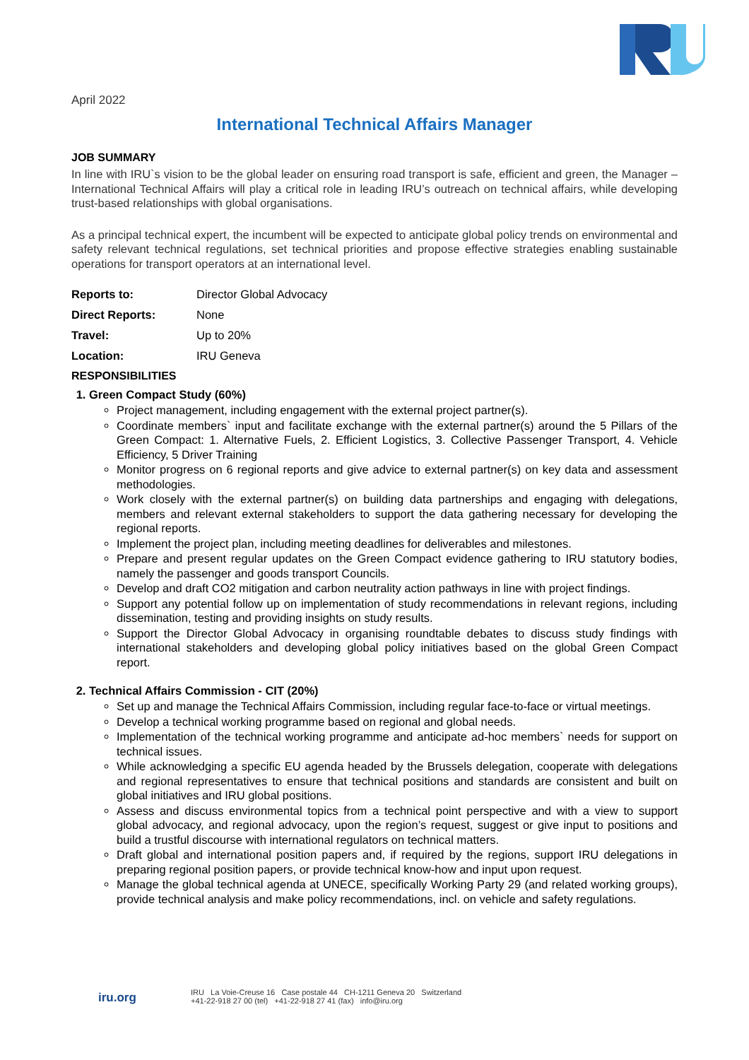April 2022
International Technical Affairs Manager
JOB SUMMARY
In line with IRU`s vision to be the global leader on ensuring road transport is safe, efficient and green, the Manager – International Technical Affairs will play a critical role in leading IRU’s outreach on technical affairs, while developing trust-based relationships with global organisations.
As a principal technical expert, the incumbent will be expected to anticipate global policy trends on environmental and safety relevant technical regulations, set technical priorities and propose effective strategies enabling sustainable operations for transport operators at an international level.
Reports to: Director Global Advocacy
Direct Reports: None
Travel: Up to 20%
Location: IRU Geneva
RESPONSIBILITIES
1. Green Compact Study (60%)
Project management, including engagement with the external project partner(s).
Coordinate members` input and facilitate exchange with the external partner(s) around the 5 Pillars of the Green Compact: 1. Alternative Fuels, 2. Efficient Logistics, 3. Collective Passenger Transport, 4. Vehicle Efficiency, 5 Driver Training
Monitor progress on 6 regional reports and give advice to external partner(s) on key data and assessment methodologies.
Work closely with the external partner(s) on building data partnerships and engaging with delegations, members and relevant external stakeholders to support the data gathering necessary for developing the regional reports.
Implement the project plan, including meeting deadlines for deliverables and milestones.
Prepare and present regular updates on the Green Compact evidence gathering to IRU statutory bodies, namely the passenger and goods transport Councils.
Develop and draft CO2 mitigation and carbon neutrality action pathways in line with project findings.
Support any potential follow up on implementation of study recommendations in relevant regions, including dissemination, testing and providing insights on study results.
Support the Director Global Advocacy in organising roundtable debates to discuss study findings with international stakeholders and developing global policy initiatives based on the global Green Compact report.
2. Technical Affairs Commission - CIT (20%)
Set up and manage the Technical Affairs Commission, including regular face-to-face or virtual meetings.
Develop a technical working programme based on regional and global needs.
Implementation of the technical working programme and anticipate ad-hoc members` needs for support on technical issues.
While acknowledging a specific EU agenda headed by the Brussels delegation, cooperate with delegations and regional representatives to ensure that technical positions and standards are consistent and built on global initiatives and IRU global positions.
Assess and discuss environmental topics from a technical point perspective and with a view to support global advocacy, and regional advocacy, upon the region’s request, suggest or give input to positions and build a trustful discourse with international regulators on technical matters.
Draft global and international position papers and, if required by the regions, support IRU delegations in preparing regional position papers, or provide technical know-how and input upon request.
Manage the global technical agenda at UNECE, specifically Working Party 29 (and related working groups), provide technical analysis and make policy recommendations, incl. on vehicle and safety regulations.
iru.org
IRU La Voie-Creuse 16 Case postale 44 CH-1211 Geneva 20 Switzerland
+41-22-918 27 00 (tel) +41-22-918 27 41 (fax) info@iru.org